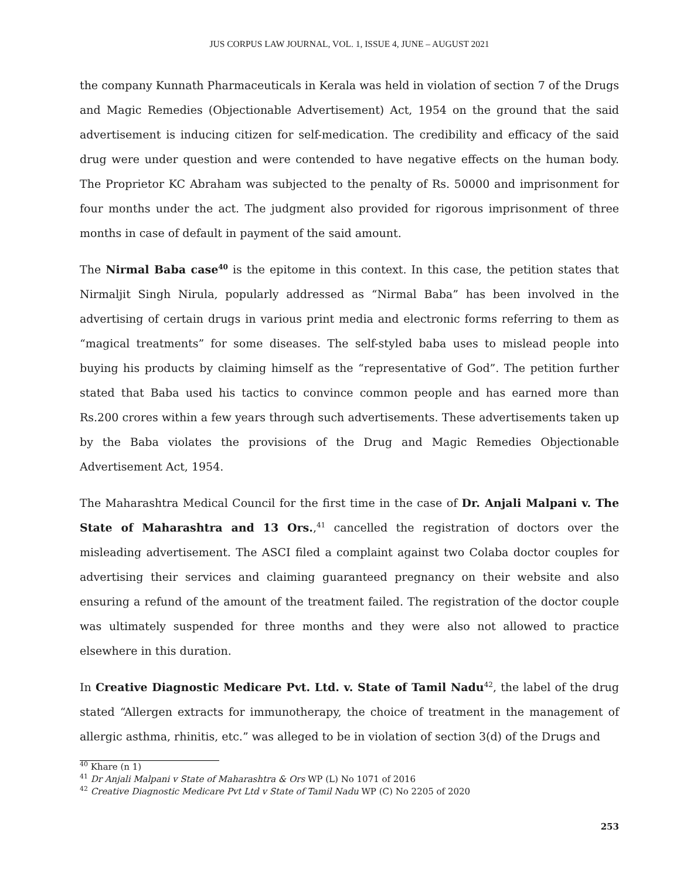JUS CORPUS LAW JOURNAL, VOL. 1, ISSUE 4, JUNE – AUGUST 2021
the company Kunnath Pharmaceuticals in Kerala was held in violation of section 7 of the Drugs and Magic Remedies (Objectionable Advertisement) Act, 1954 on the ground that the said advertisement is inducing citizen for self-medication. The credibility and efficacy of the said drug were under question and were contended to have negative effects on the human body. The Proprietor KC Abraham was subjected to the penalty of Rs. 50000 and imprisonment for four months under the act. The judgment also provided for rigorous imprisonment of three months in case of default in payment of the said amount.
The Nirmal Baba case<sup>40</sup> is the epitome in this context. In this case, the petition states that Nirmaljit Singh Nirula, popularly addressed as “Nirmal Baba” has been involved in the advertising of certain drugs in various print media and electronic forms referring to them as “magical treatments” for some diseases. The self-styled baba uses to mislead people into buying his products by claiming himself as the “representative of God”. The petition further stated that Baba used his tactics to convince common people and has earned more than Rs.200 crores within a few years through such advertisements. These advertisements taken up by the Baba violates the provisions of the Drug and Magic Remedies Objectionable Advertisement Act, 1954.
The Maharashtra Medical Council for the first time in the case of Dr. Anjali Malpani v. The State of Maharashtra and 13 Ors.,<sup>41</sup> cancelled the registration of doctors over the misleading advertisement. The ASCI filed a complaint against two Colaba doctor couples for advertising their services and claiming guaranteed pregnancy on their website and also ensuring a refund of the amount of the treatment failed. The registration of the doctor couple was ultimately suspended for three months and they were also not allowed to practice elsewhere in this duration.
In Creative Diagnostic Medicare Pvt. Ltd. v. State of Tamil Nadu<sup>42</sup>, the label of the drug stated “Allergen extracts for immunotherapy, the choice of treatment in the management of allergic asthma, rhinitis, etc.” was alleged to be in violation of section 3(d) of the Drugs and
<sup>40</sup> Khare (n 1)
<sup>41</sup> Dr Anjali Malpani v State of Maharashtra & Ors WP (L) No 1071 of 2016
<sup>42</sup> Creative Diagnostic Medicare Pvt Ltd v State of Tamil Nadu WP (C) No 2205 of 2020
253